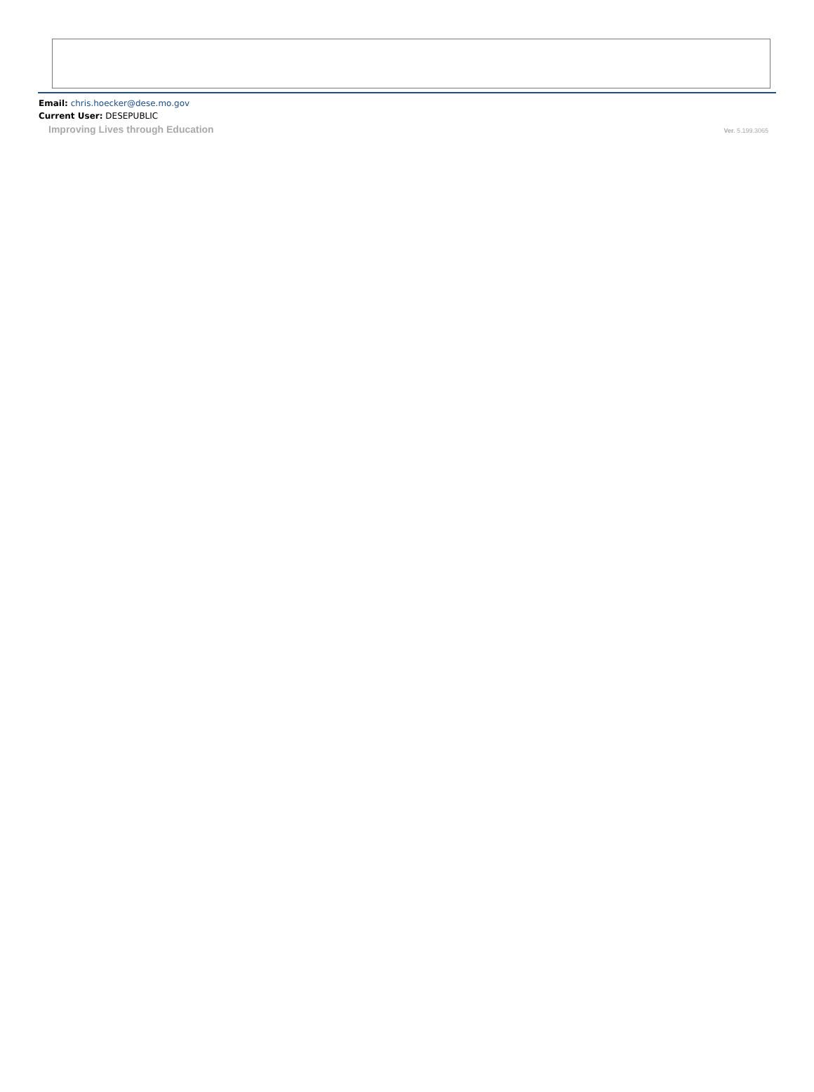Email: chris.hoecker@dese.mo.gov
Current User: DESEPUBLIC
Improving Lives through Education Ver. 5.199.3065